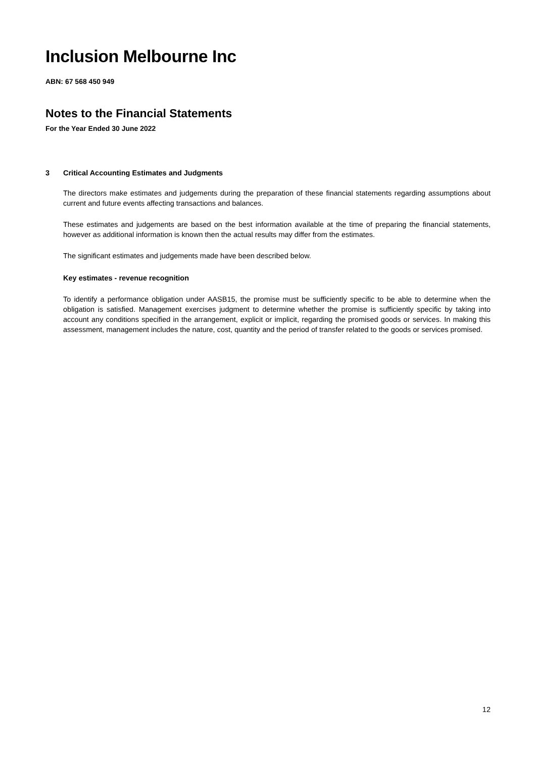Inclusion Melbourne Inc
ABN: 67 568 450 949
Notes to the Financial Statements
For the Year Ended 30 June 2022
3 Critical Accounting Estimates and Judgments
The directors make estimates and judgements during the preparation of these financial statements regarding assumptions about current and future events affecting transactions and balances.
These estimates and judgements are based on the best information available at the time of preparing the financial statements, however as additional information is known then the actual results may differ from the estimates.
The significant estimates and judgements made have been described below.
Key estimates - revenue recognition
To identify a performance obligation under AASB15, the promise must be sufficiently specific to be able to determine when the obligation is satisfied. Management exercises judgment to determine whether the promise is sufficiently specific by taking into account any conditions specified in the arrangement, explicit or implicit, regarding the promised goods or services. In making this assessment, management includes the nature, cost, quantity and the period of transfer related to the goods or services promised.
12